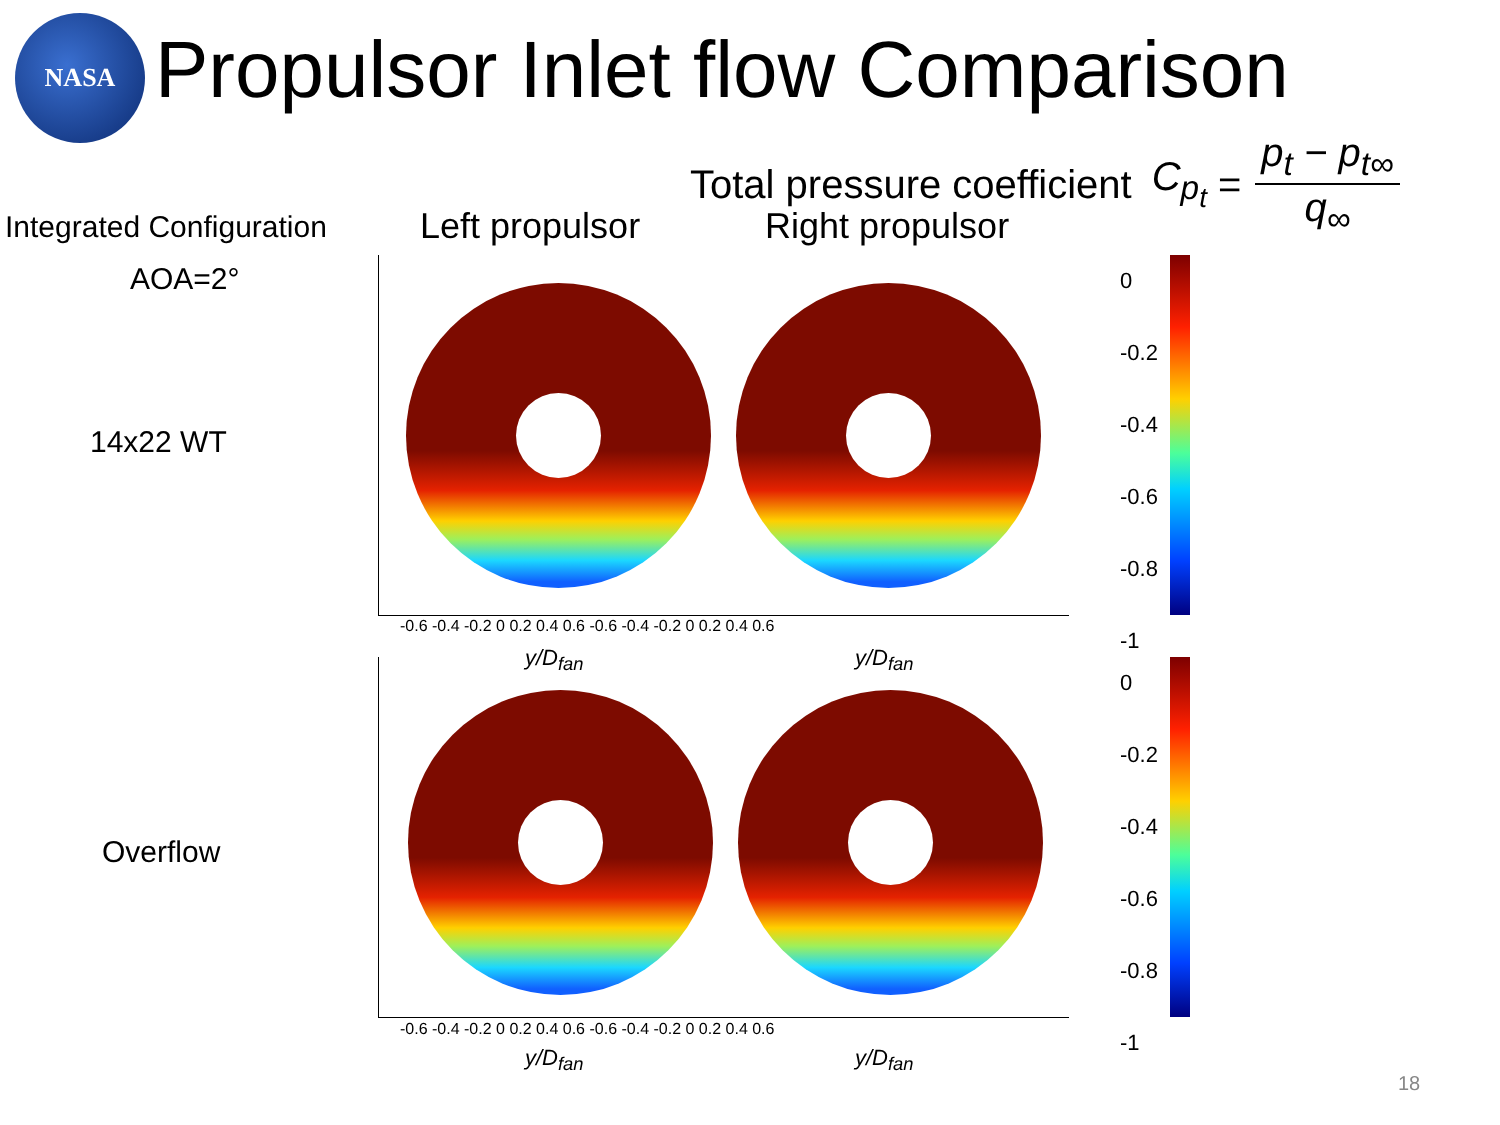NASA
Propulsor Inlet flow Comparison
Total pressure coefficient C<sub>p<sub>t</sub></sub> = p<sub>t</sub> − p<sub>t∞</sub> q<sub>∞</sub>
Integrated Configuration
AOA=2°
Left propulsor Right propulsor
14x22 WT
Overflow
-0.6 -0.4 -0.2 0 0.2 0.4 0.6 -0.6 -0.4 -0.2 0 0.2 0.4 0.6
y/D<sub>fan</sub> y/D<sub>fan</sub>
-0.6 -0.4 -0.2 0 0.2 0.4 0.6 -0.6 -0.4 -0.2 0 0.2 0.4 0.6
y/D<sub>fan</sub> y/D<sub>fan</sub>
0
-0.2
-0.4
-0.6
-0.8
-1
0
-0.2
-0.4
-0.6
-0.8
-1
18